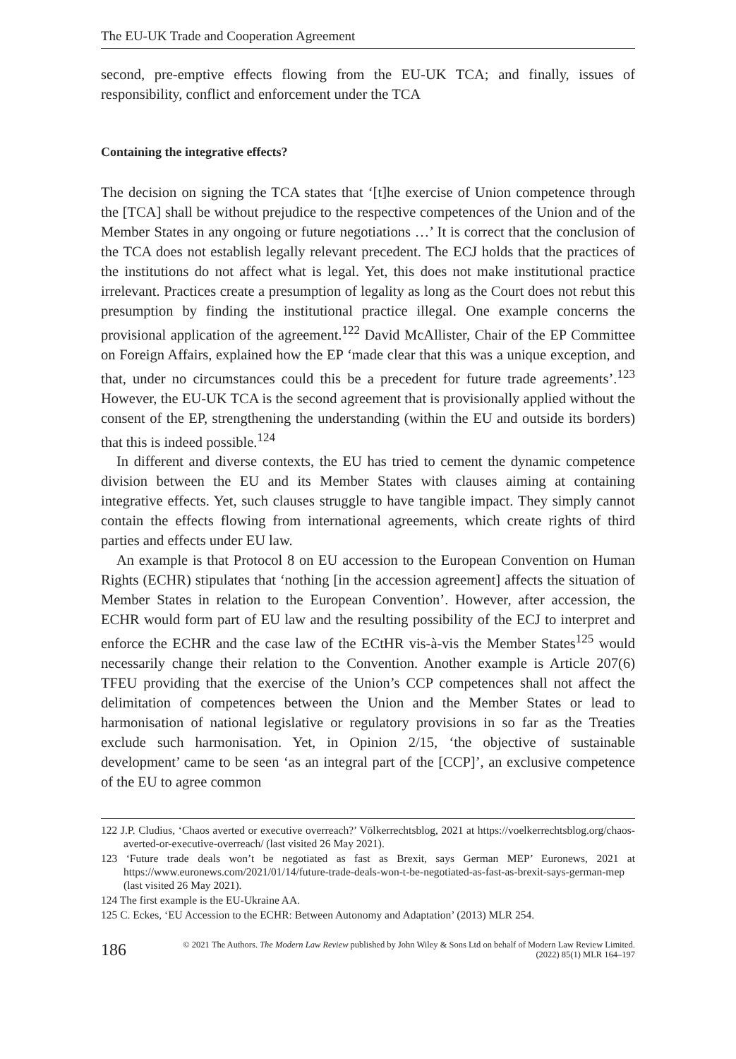The EU-UK Trade and Cooperation Agreement
second, pre-emptive effects flowing from the EU-UK TCA; and finally, issues of responsibility, conflict and enforcement under the TCA
Containing the integrative effects?
The decision on signing the TCA states that ‘[t]he exercise of Union competence through the [TCA] shall be without prejudice to the respective competences of the Union and of the Member States in any ongoing or future negotiations …’ It is correct that the conclusion of the TCA does not establish legally relevant precedent. The ECJ holds that the practices of the institutions do not affect what is legal. Yet, this does not make institutional practice irrelevant. Practices create a presumption of legality as long as the Court does not rebut this presumption by finding the institutional practice illegal. One example concerns the provisional application of the agreement.<sup>122</sup> David McAllister, Chair of the EP Committee on Foreign Affairs, explained how the EP ‘made clear that this was a unique exception, and that, under no circumstances could this be a precedent for future trade agreements’.<sup>123</sup> However, the EU-UK TCA is the second agreement that is provisionally applied without the consent of the EP, strengthening the understanding (within the EU and outside its borders) that this is indeed possible.<sup>124</sup>
In different and diverse contexts, the EU has tried to cement the dynamic competence division between the EU and its Member States with clauses aiming at containing integrative effects. Yet, such clauses struggle to have tangible impact. They simply cannot contain the effects flowing from international agreements, which create rights of third parties and effects under EU law.
An example is that Protocol 8 on EU accession to the European Convention on Human Rights (ECHR) stipulates that ‘nothing [in the accession agreement] affects the situation of Member States in relation to the European Convention’. However, after accession, the ECHR would form part of EU law and the resulting possibility of the ECJ to interpret and enforce the ECHR and the case law of the ECtHR vis-à-vis the Member States<sup>125</sup> would necessarily change their relation to the Convention. Another example is Article 207(6) TFEU providing that the exercise of the Union’s CCP competences shall not affect the delimitation of competences between the Union and the Member States or lead to harmonisation of national legislative or regulatory provisions in so far as the Treaties exclude such harmonisation. Yet, in Opinion 2/15, ‘the objective of sustainable development’ came to be seen ‘as an integral part of the [CCP]’, an exclusive competence of the EU to agree common
122 J.P. Cludius, ‘Chaos averted or executive overreach?’ Völkerrechtsblog, 2021 at https://voelkerrechtsblog.org/chaos-averted-or-executive-overreach/ (last visited 26 May 2021).
123 ‘Future trade deals won’t be negotiated as fast as Brexit, says German MEP’ Euronews, 2021 at https://www.euronews.com/2021/01/14/future-trade-deals-won-t-be-negotiated-as-fast-as-brexit-says-german-mep (last visited 26 May 2021).
124 The first example is the EU-Ukraine AA.
125 C. Eckes, ‘EU Accession to the ECHR: Between Autonomy and Adaptation’ (2013) MLR 254.
186 © 2021 The Authors. The Modern Law Review published by John Wiley & Sons Ltd on behalf of Modern Law Review Limited.
(2022) 85(1) MLR 164–197